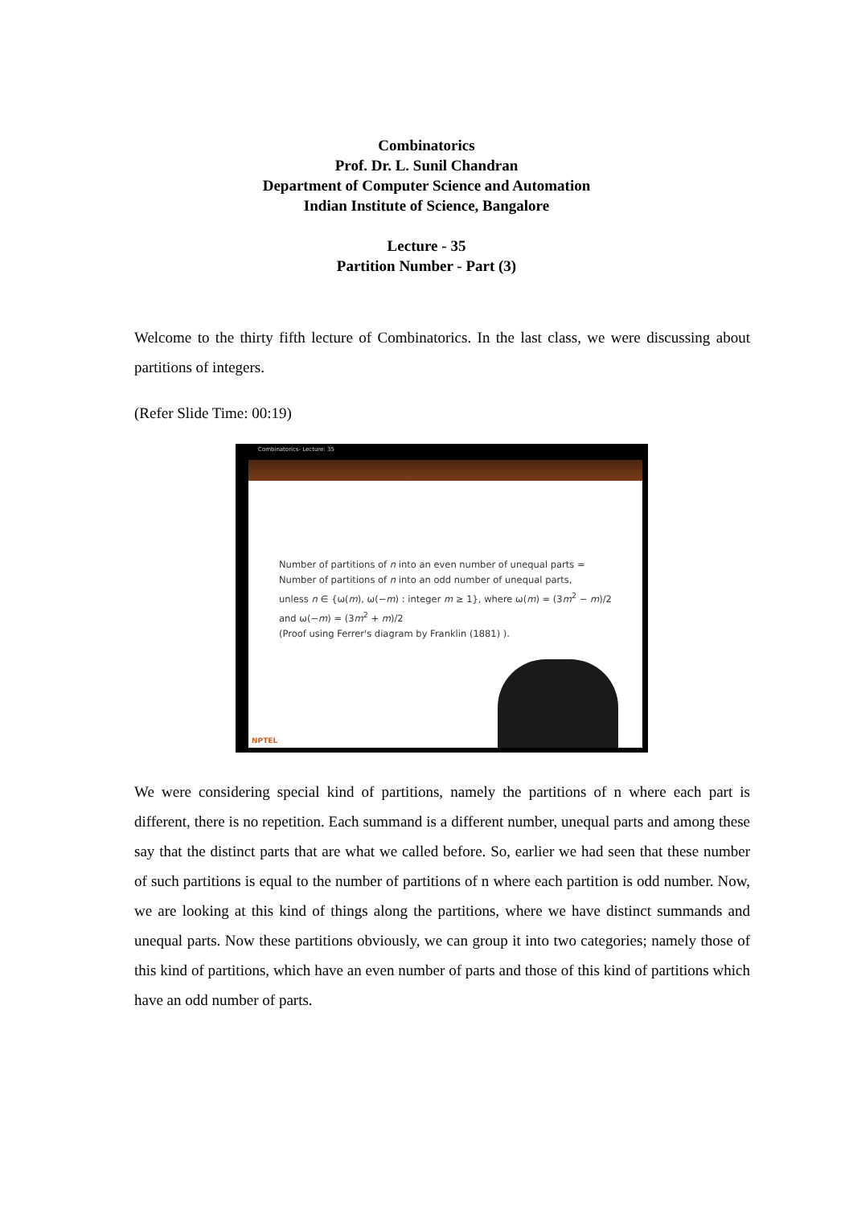Combinatorics
Prof. Dr. L. Sunil Chandran
Department of Computer Science and Automation
Indian Institute of Science, Bangalore
Lecture - 35
Partition Number - Part (3)
Welcome to the thirty fifth lecture of Combinatorics. In the last class, we were discussing about partitions of integers.
(Refer Slide Time: 00:19)
Combinatorics- Lecture: 35
Number of partitions of n into an even number of unequal parts =
Number of partitions of n into an odd number of unequal parts,
unless n ∈ {ω(m), ω(−m) : integer m ≥ 1}, where ω(m) = (3m<sup>2</sup> − m)/2
and ω(−m) = (3m<sup>2</sup> + m)/2
(Proof using Ferrer's diagram by Franklin (1881) ).
NPTEL
We were considering special kind of partitions, namely the partitions of n where each part is different, there is no repetition. Each summand is a different number, unequal parts and among these say that the distinct parts that are what we called before. So, earlier we had seen that these number of such partitions is equal to the number of partitions of n where each partition is odd number. Now, we are looking at this kind of things along the partitions, where we have distinct summands and unequal parts. Now these partitions obviously, we can group it into two categories; namely those of this kind of partitions, which have an even number of parts and those of this kind of partitions which have an odd number of parts.